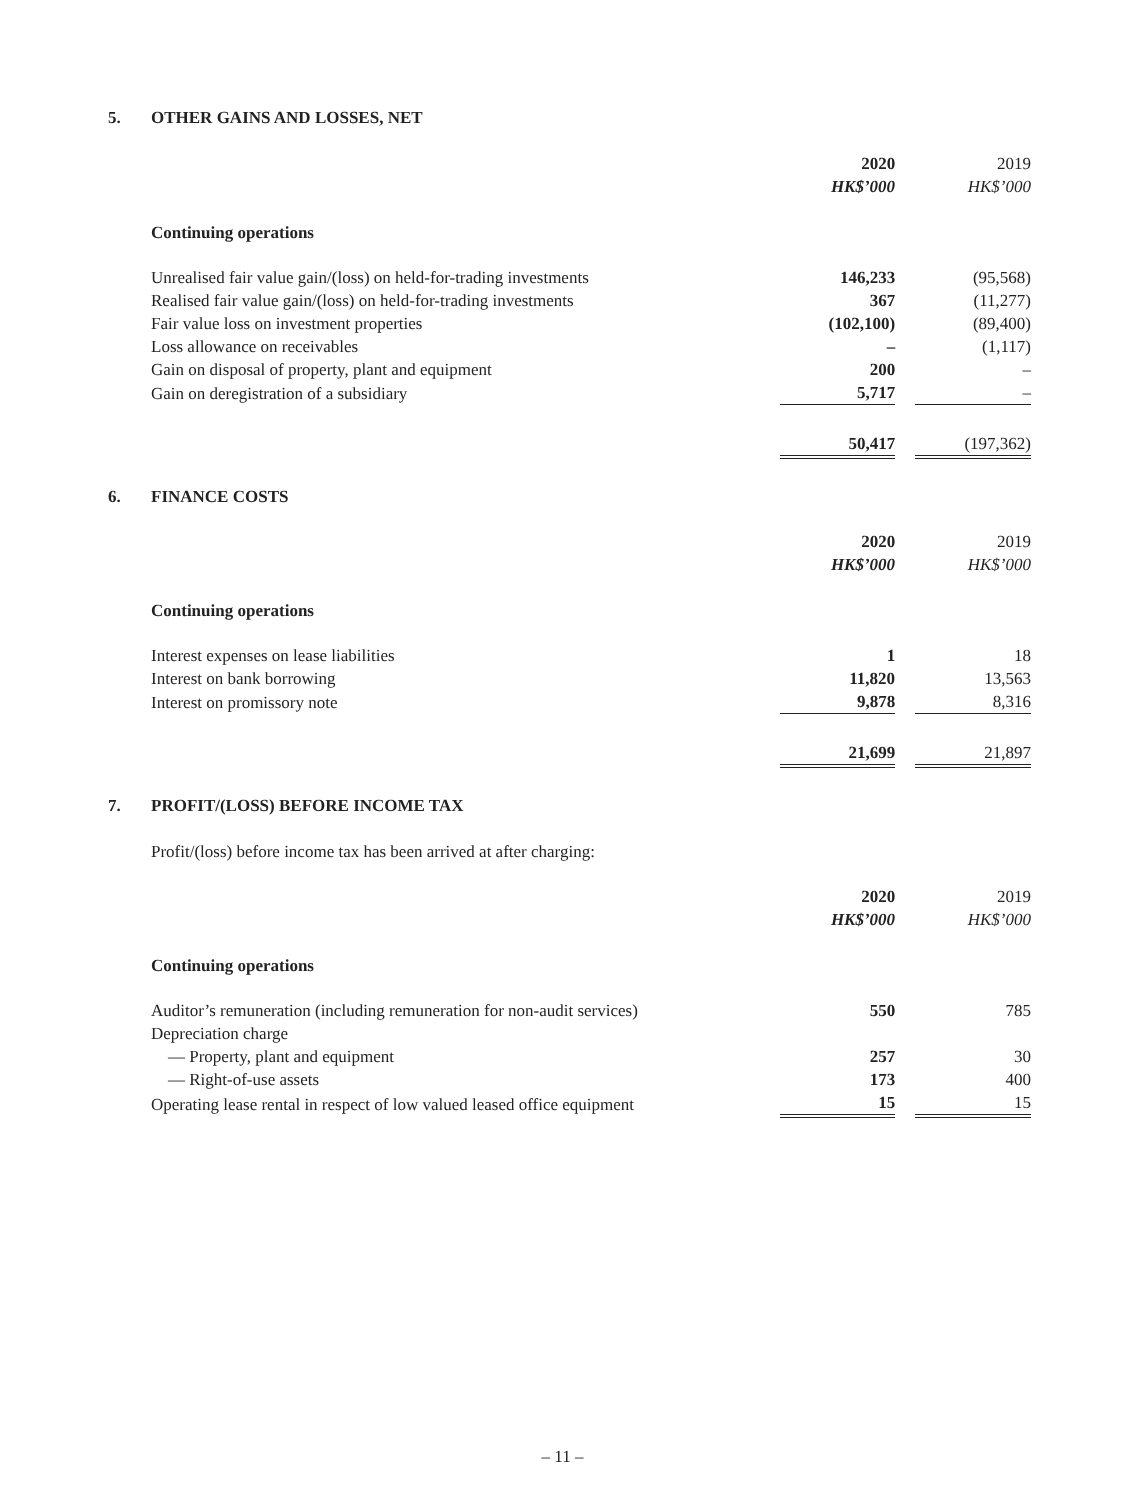5. OTHER GAINS AND LOSSES, NET
| | 2020 | | 2019 |
| | HK$’000 | | HK$’000 |
| Continuing operations | | | |
| Unrealised fair value gain/(loss) on held-for-trading investments | 146,233 | | (95,568) |
| Realised fair value gain/(loss) on held-for-trading investments | 367 | | (11,277) |
| Fair value loss on investment properties | (102,100) | | (89,400) |
| Loss allowance on receivables | – | | (1,117) |
| Gain on disposal of property, plant and equipment | 200 | | – |
| Gain on deregistration of a subsidiary | 5,717 | | – |
| | 50,417 | | (197,362) |
6. FINANCE COSTS
| | 2020 | | 2019 |
| | HK$’000 | | HK$’000 |
| Continuing operations | | | |
| Interest expenses on lease liabilities | 1 | | 18 |
| Interest on bank borrowing | 11,820 | | 13,563 |
| Interest on promissory note | 9,878 | | 8,316 |
| | 21,699 | | 21,897 |
7. PROFIT/(LOSS) BEFORE INCOME TAX
Profit/(loss) before income tax has been arrived at after charging:
| | 2020 | | 2019 |
| | HK$’000 | | HK$’000 |
| Continuing operations | | | |
| Auditor’s remuneration (including remuneration for non-audit services) | 550 | | 785 |
| Depreciation charge | | | |
| — Property, plant and equipment | 257 | | 30 |
| — Right-of-use assets | 173 | | 400 |
| Operating lease rental in respect of low valued leased office equipment | 15 | | 15 |
– 11 –